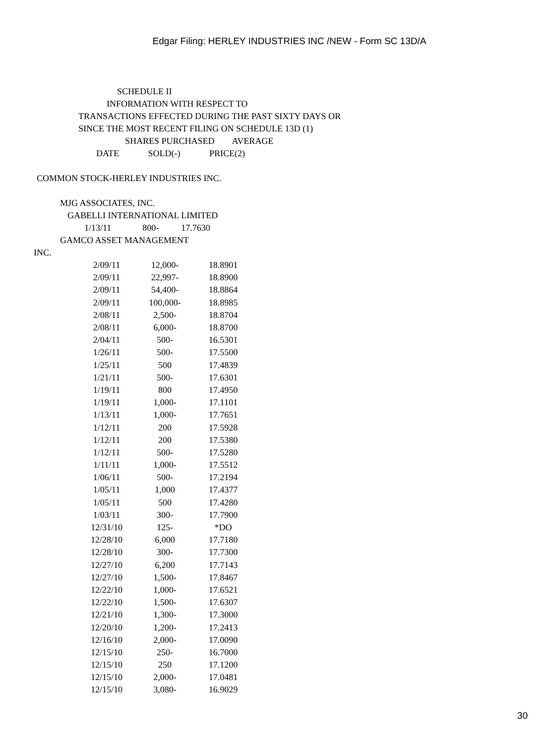Edgar Filing: HERLEY INDUSTRIES INC /NEW - Form SC 13D/A
SCHEDULE II
INFORMATION WITH RESPECT TO
TRANSACTIONS EFFECTED DURING THE PAST SIXTY DAYS OR
SINCE THE MOST RECENT FILING ON SCHEDULE 13D (1)
SHARES PURCHASED AVERAGE
DATE SOLD(-) PRICE(2)
COMMON STOCK-HERLEY INDUSTRIES INC.
MJG ASSOCIATES, INC.
GABELLI INTERNATIONAL LIMITED
1/13/11 800- 17.7630
GAMCO ASSET MANAGEMENT
INC.
| 2/09/11 | 12,000- | 18.8901 |
| 2/09/11 | 22,997- | 18.8900 |
| 2/09/11 | 54,400- | 18.8864 |
| 2/09/11 | 100,000- | 18.8985 |
| 2/08/11 | 2,500- | 18.8704 |
| 2/08/11 | 6,000- | 18.8700 |
| 2/04/11 | 500- | 16.5301 |
| 1/26/11 | 500- | 17.5500 |
| 1/25/11 | 500 | 17.4839 |
| 1/21/11 | 500- | 17.6301 |
| 1/19/11 | 800 | 17.4950 |
| 1/19/11 | 1,000- | 17.1101 |
| 1/13/11 | 1,000- | 17.7651 |
| 1/12/11 | 200 | 17.5928 |
| 1/12/11 | 200 | 17.5380 |
| 1/12/11 | 500- | 17.5280 |
| 1/11/11 | 1,000- | 17.5512 |
| 1/06/11 | 500- | 17.2194 |
| 1/05/11 | 1,000 | 17.4377 |
| 1/05/11 | 500 | 17.4280 |
| 1/03/11 | 300- | 17.7900 |
| 12/31/10 | 125- | *DO |
| 12/28/10 | 6,000 | 17.7180 |
| 12/28/10 | 300- | 17.7300 |
| 12/27/10 | 6,200 | 17.7143 |
| 12/27/10 | 1,500- | 17.8467 |
| 12/22/10 | 1,000- | 17.6521 |
| 12/22/10 | 1,500- | 17.6307 |
| 12/21/10 | 1,300- | 17.3000 |
| 12/20/10 | 1,200- | 17.2413 |
| 12/16/10 | 2,000- | 17.0090 |
| 12/15/10 | 250- | 16.7000 |
| 12/15/10 | 250 | 17.1200 |
| 12/15/10 | 2,000- | 17.0481 |
| 12/15/10 | 3,080- | 16.9029 |
30